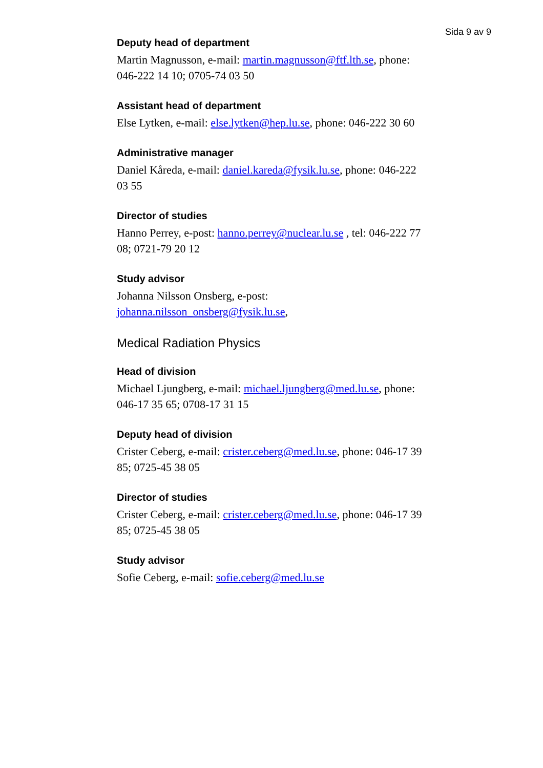Sida 9 av 9
Deputy head of department
Martin Magnusson, e-mail: martin.magnusson@ftf.lth.se, phone: 046-222 14 10; 0705-74 03 50
Assistant head of department
Else Lytken, e-mail: else.lytken@hep.lu.se, phone: 046-222 30 60
Administrative manager
Daniel Kåreda, e-mail: daniel.kareda@fysik.lu.se, phone: 046-222 03 55
Director of studies
Hanno Perrey, e-post: hanno.perrey@nuclear.lu.se , tel: 046-222 77 08; 0721-79 20 12
Study advisor
Johanna Nilsson Onsberg, e-post:
johanna.nilsson_onsberg@fysik.lu.se,
Medical Radiation Physics
Head of division
Michael Ljungberg, e-mail: michael.ljungberg@med.lu.se, phone: 046-17 35 65; 0708-17 31 15
Deputy head of division
Crister Ceberg, e-mail: crister.ceberg@med.lu.se, phone: 046-17 39 85; 0725-45 38 05
Director of studies
Crister Ceberg, e-mail: crister.ceberg@med.lu.se, phone: 046-17 39 85; 0725-45 38 05
Study advisor
Sofie Ceberg, e-mail: sofie.ceberg@med.lu.se